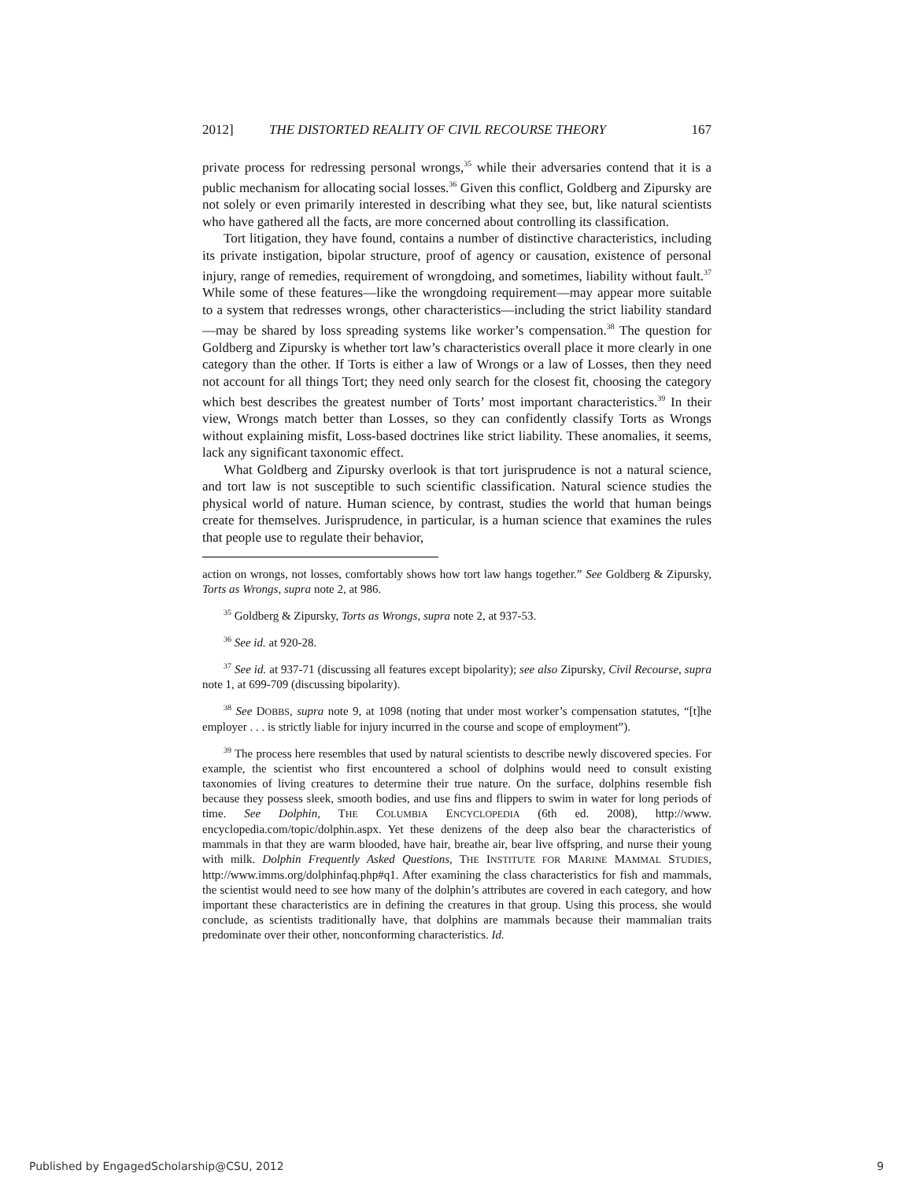2012] THE DISTORTED REALITY OF CIVIL RECOURSE THEORY 167
private process for redressing personal wrongs,<sup>35</sup> while their adversaries contend that it is a public mechanism for allocating social losses.<sup>36</sup> Given this conflict, Goldberg and Zipursky are not solely or even primarily interested in describing what they see, but, like natural scientists who have gathered all the facts, are more concerned about controlling its classification.
Tort litigation, they have found, contains a number of distinctive characteristics, including its private instigation, bipolar structure, proof of agency or causation, existence of personal injury, range of remedies, requirement of wrongdoing, and sometimes, liability without fault.<sup>37</sup> While some of these features—like the wrongdoing requirement—may appear more suitable to a system that redresses wrongs, other characteristics—including the strict liability standard—may be shared by loss spreading systems like worker’s compensation.<sup>38</sup> The question for Goldberg and Zipursky is whether tort law’s characteristics overall place it more clearly in one category than the other. If Torts is either a law of Wrongs or a law of Losses, then they need not account for all things Tort; they need only search for the closest fit, choosing the category which best describes the greatest number of Torts’ most important characteristics.<sup>39</sup> In their view, Wrongs match better than Losses, so they can confidently classify Torts as Wrongs without explaining misfit, Loss-based doctrines like strict liability. These anomalies, it seems, lack any significant taxonomic effect.
What Goldberg and Zipursky overlook is that tort jurisprudence is not a natural science, and tort law is not susceptible to such scientific classification. Natural science studies the physical world of nature. Human science, by contrast, studies the world that human beings create for themselves. Jurisprudence, in particular, is a human science that examines the rules that people use to regulate their behavior,
action on wrongs, not losses, comfortably shows how tort law hangs together.” See Goldberg & Zipursky, Torts as Wrongs, supra note 2, at 986.
<sup>35</sup> Goldberg & Zipursky, Torts as Wrongs, supra note 2, at 937-53.
<sup>36</sup> See id. at 920-28.
<sup>37</sup> See id. at 937-71 (discussing all features except bipolarity); see also Zipursky, Civil Recourse, supra note 1, at 699-709 (discussing bipolarity).
<sup>38</sup> See DOBBS, supra note 9, at 1098 (noting that under most worker’s compensation statutes, “[t]he employer . . . is strictly liable for injury incurred in the course and scope of employment”).
<sup>39</sup> The process here resembles that used by natural scientists to describe newly discovered species. For example, the scientist who first encountered a school of dolphins would need to consult existing taxonomies of living creatures to determine their true nature. On the surface, dolphins resemble fish because they possess sleek, smooth bodies, and use fins and flippers to swim in water for long periods of time. See Dolphin, THE COLUMBIA ENCYCLOPEDIA (6th ed. 2008), http://www. encyclopedia.com/topic/dolphin.aspx. Yet these denizens of the deep also bear the characteristics of mammals in that they are warm blooded, have hair, breathe air, bear live offspring, and nurse their young with milk. Dolphin Frequently Asked Questions, THE INSTITUTE FOR MARINE MAMMAL STUDIES, http://www.imms.org/dolphinfaq.php#q1. After examining the class characteristics for fish and mammals, the scientist would need to see how many of the dolphin’s attributes are covered in each category, and how important these characteristics are in defining the creatures in that group. Using this process, she would conclude, as scientists traditionally have, that dolphins are mammals because their mammalian traits predominate over their other, nonconforming characteristics. Id.
Published by EngagedScholarship@CSU, 2012 9